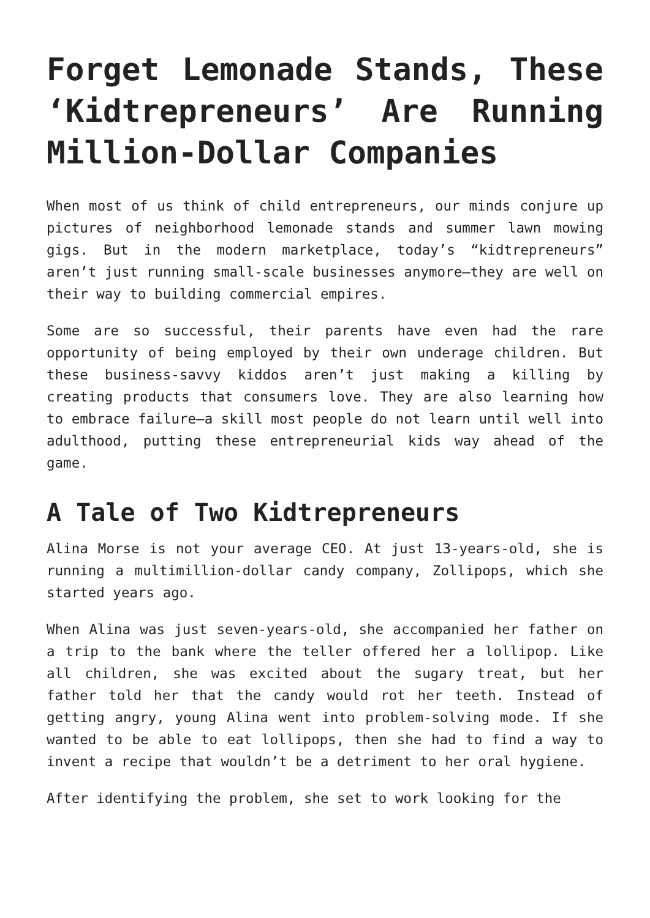Forget Lemonade Stands, These ‘Kidtrepreneurs’ Are Running Million-Dollar Companies
When most of us think of child entrepreneurs, our minds conjure up pictures of neighborhood lemonade stands and summer lawn mowing gigs. But in the modern marketplace, today’s “kidtrepreneurs” aren’t just running small-scale businesses anymore—they are well on their way to building commercial empires.
Some are so successful, their parents have even had the rare opportunity of being employed by their own underage children. But these business-savvy kiddos aren’t just making a killing by creating products that consumers love. They are also learning how to embrace failure—a skill most people do not learn until well into adulthood, putting these entrepreneurial kids way ahead of the game.
A Tale of Two Kidtrepreneurs
Alina Morse is not your average CEO. At just 13-years-old, she is running a multimillion-dollar candy company, Zollipops, which she started years ago.
When Alina was just seven-years-old, she accompanied her father on a trip to the bank where the teller offered her a lollipop. Like all children, she was excited about the sugary treat, but her father told her that the candy would rot her teeth. Instead of getting angry, young Alina went into problem-solving mode. If she wanted to be able to eat lollipops, then she had to find a way to invent a recipe that wouldn’t be a detriment to her oral hygiene.
After identifying the problem, she set to work looking for the